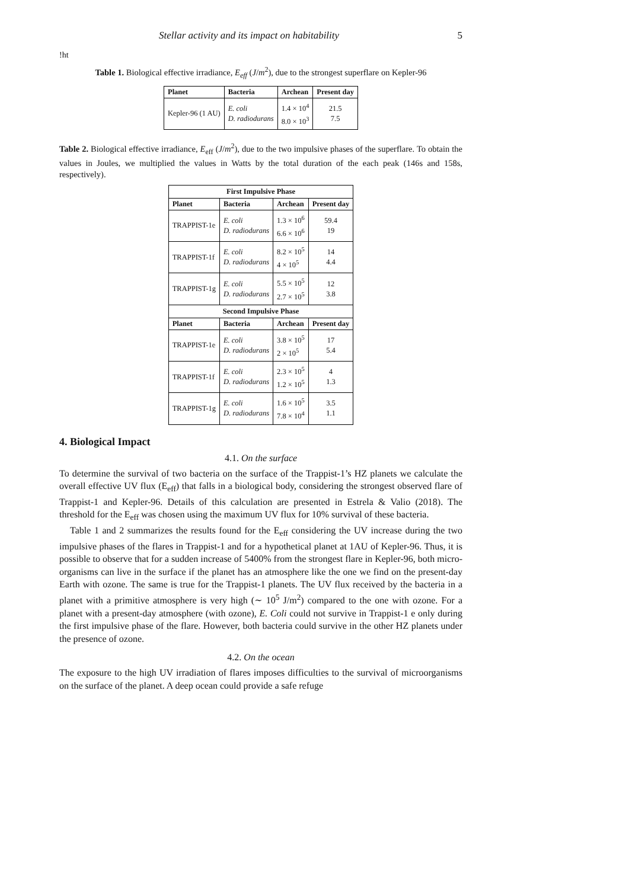Stellar activity and its impact on habitability 5
!ht
Table 1. Biological effective irradiance, E<sub>eff</sub> (J/m<sup>2</sup>), due to the strongest superflare on Kepler-96
| Planet | Bacteria | Archean | Present day |
| --- | --- | --- | --- |
| Kepler-96 (1 AU) | E. coli D. radiodurans | 1.4 × 10<sup>4</sup> 8.0 × 10<sup>3</sup> | 21.5 7.5 |
Table 2. Biological effective irradiance, E<sub>eff</sub> (J/m<sup>2</sup>), due to the two impulsive phases of the superflare. To obtain the values in Joules, we multiplied the values in Watts by the total duration of the each peak (146s and 158s, respectively).
| First Impulsive Phase | | | |
| Planet | Bacteria | Archean | Present day |
| TRAPPIST-1e | E. coli D. radiodurans | 1.3 × 10<sup>6</sup> 6.6 × 10<sup>6</sup> | 59.4 19 |
| TRAPPIST-1f | E. coli D. radiodurans | 8.2 × 10<sup>5</sup> 4 × 10<sup>5</sup> | 14 4.4 |
| TRAPPIST-1g | E. coli D. radiodurans | 5.5 × 10<sup>5</sup> 2.7 × 10<sup>5</sup> | 12 3.8 |
| Second Impulsive Phase | | | |
| Planet | Bacteria | Archean | Present day |
| TRAPPIST-1e | E. coli D. radiodurans | 3.8 × 10<sup>5</sup> 2 × 10<sup>5</sup> | 17 5.4 |
| TRAPPIST-1f | E. coli D. radiodurans | 2.3 × 10<sup>5</sup> 1.2 × 10<sup>5</sup> | 4 1.3 |
| TRAPPIST-1g | E. coli D. radiodurans | 1.6 × 10<sup>5</sup> 7.8 × 10<sup>4</sup> | 3.5 1.1 |
4. Biological Impact
4.1. On the surface
To determine the survival of two bacteria on the surface of the Trappist-1’s HZ planets we calculate the overall effective UV flux (E<sub>eff</sub>) that falls in a biological body, considering the strongest observed flare of Trappist-1 and Kepler-96. Details of this calculation are presented in Estrela & Valio (2018). The threshold for the E<sub>eff</sub> was chosen using the maximum UV flux for 10% survival of these bacteria.
Table 1 and 2 summarizes the results found for the E<sub>eff</sub> considering the UV increase during the two impulsive phases of the flares in Trappist-1 and for a hypothetical planet at 1AU of Kepler-96. Thus, it is possible to observe that for a sudden increase of 5400% from the strongest flare in Kepler-96, both micro-organisms can live in the surface if the planet has an atmosphere like the one we find on the present-day Earth with ozone. The same is true for the Trappist-1 planets. The UV flux received by the bacteria in a planet with a primitive atmosphere is very high (∼ 10<sup>5</sup> J/m<sup>2</sup>) compared to the one with ozone. For a planet with a present-day atmosphere (with ozone), E. Coli could not survive in Trappist-1 e only during the first impulsive phase of the flare. However, both bacteria could survive in the other HZ planets under the presence of ozone.
4.2. On the ocean
The exposure to the high UV irradiation of flares imposes difficulties to the survival of microorganisms on the surface of the planet. A deep ocean could provide a safe refuge